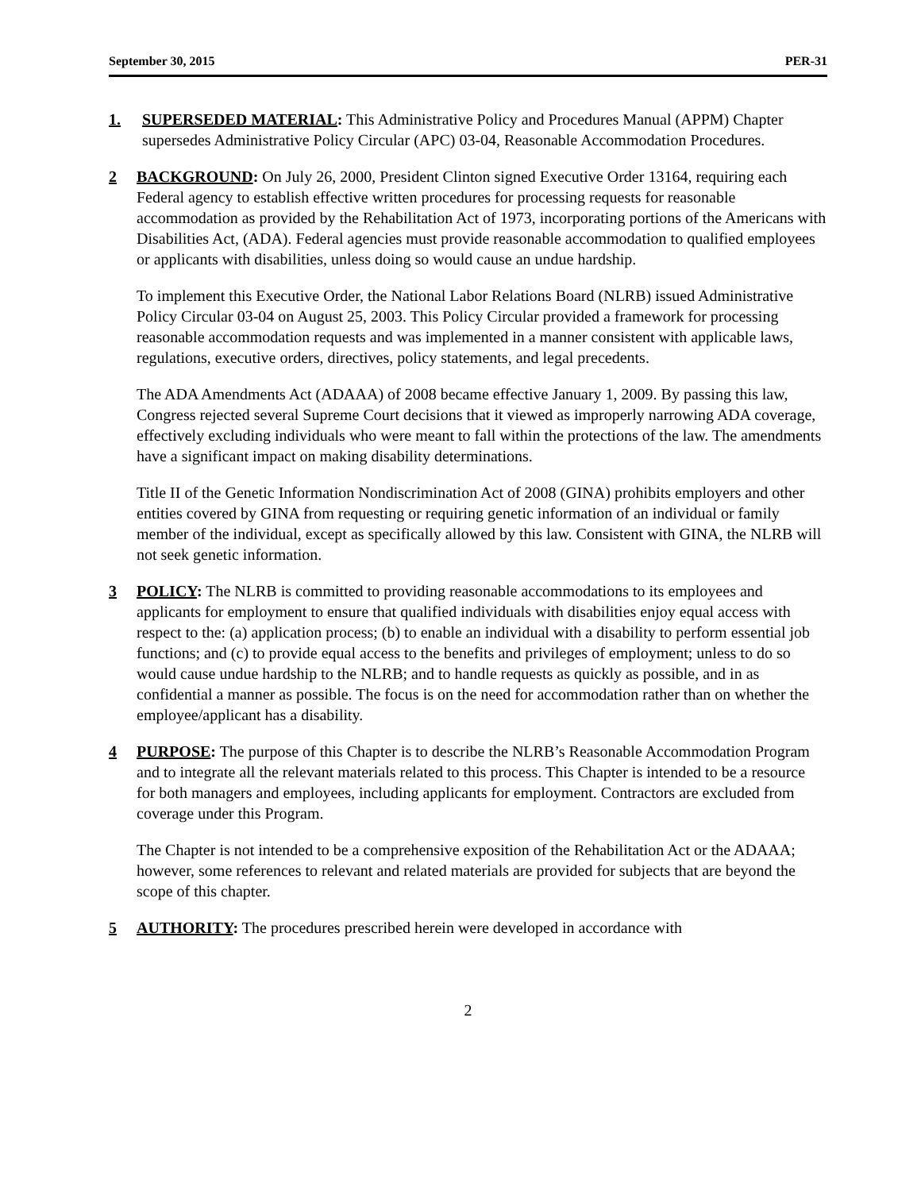September 30, 2015 PER-31
1. SUPERSEDED MATERIAL: This Administrative Policy and Procedures Manual (APPM) Chapter supersedes Administrative Policy Circular (APC) 03-04, Reasonable Accommodation Procedures.
2 BACKGROUND: On July 26, 2000, President Clinton signed Executive Order 13164, requiring each Federal agency to establish effective written procedures for processing requests for reasonable accommodation as provided by the Rehabilitation Act of 1973, incorporating portions of the Americans with Disabilities Act, (ADA). Federal agencies must provide reasonable accommodation to qualified employees or applicants with disabilities, unless doing so would cause an undue hardship.
To implement this Executive Order, the National Labor Relations Board (NLRB) issued Administrative Policy Circular 03-04 on August 25, 2003. This Policy Circular provided a framework for processing reasonable accommodation requests and was implemented in a manner consistent with applicable laws, regulations, executive orders, directives, policy statements, and legal precedents.
The ADA Amendments Act (ADAAA) of 2008 became effective January 1, 2009. By passing this law, Congress rejected several Supreme Court decisions that it viewed as improperly narrowing ADA coverage, effectively excluding individuals who were meant to fall within the protections of the law. The amendments have a significant impact on making disability determinations.
Title II of the Genetic Information Nondiscrimination Act of 2008 (GINA) prohibits employers and other entities covered by GINA from requesting or requiring genetic information of an individual or family member of the individual, except as specifically allowed by this law. Consistent with GINA, the NLRB will not seek genetic information.
3 POLICY: The NLRB is committed to providing reasonable accommodations to its employees and applicants for employment to ensure that qualified individuals with disabilities enjoy equal access with respect to the: (a) application process; (b) to enable an individual with a disability to perform essential job functions; and (c) to provide equal access to the benefits and privileges of employment; unless to do so would cause undue hardship to the NLRB; and to handle requests as quickly as possible, and in as confidential a manner as possible. The focus is on the need for accommodation rather than on whether the employee/applicant has a disability.
4 PURPOSE: The purpose of this Chapter is to describe the NLRB’s Reasonable Accommodation Program and to integrate all the relevant materials related to this process. This Chapter is intended to be a resource for both managers and employees, including applicants for employment. Contractors are excluded from coverage under this Program.
The Chapter is not intended to be a comprehensive exposition of the Rehabilitation Act or the ADAAA; however, some references to relevant and related materials are provided for subjects that are beyond the scope of this chapter.
5 AUTHORITY: The procedures prescribed herein were developed in accordance with
2